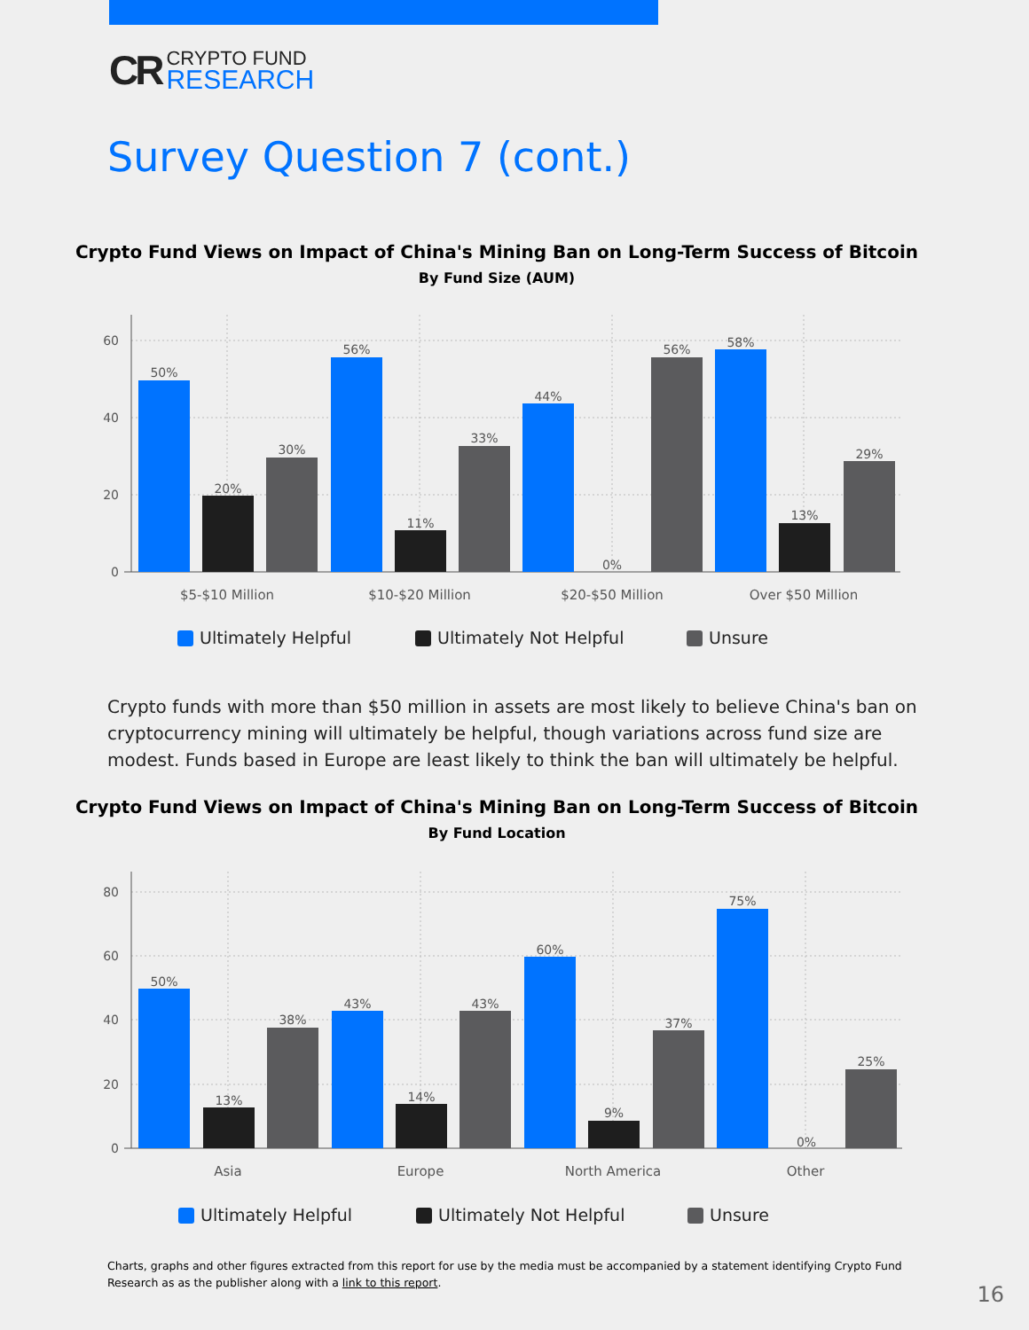CR
CRYPTO FUND
RESEARCH
Survey Question 7 (cont.)
Crypto Fund Views on Impact of China's Mining Ban on Long-Term Success of Bitcoin
By Fund Size (AUM)
60
40
20
0
50%
20%
30%
56%
11%
33%
44%
0%
56%
58%
13%
29%
$5-$10 Million
$10-$20 Million
$20-$50 Million
Over $50 Million
Ultimately Helpful
Ultimately Not Helpful
Unsure
Crypto funds with more than $50 million in assets are most likely to believe China's ban on cryptocurrency mining will ultimately be helpful, though variations across fund size are modest. Funds based in Europe are least likely to think the ban will ultimately be helpful.
Crypto Fund Views on Impact of China's Mining Ban on Long-Term Success of Bitcoin
By Fund Location
80
60
40
20
0
50%
13%
38%
43%
14%
43%
60%
9%
37%
75%
0%
25%
Asia
Europe
North America
Other
Ultimately Helpful
Ultimately Not Helpful
Unsure
Charts, graphs and other figures extracted from this report for use by the media must be accompanied by a statement identifying Crypto Fund Research as as the publisher along with a link to this report.
16